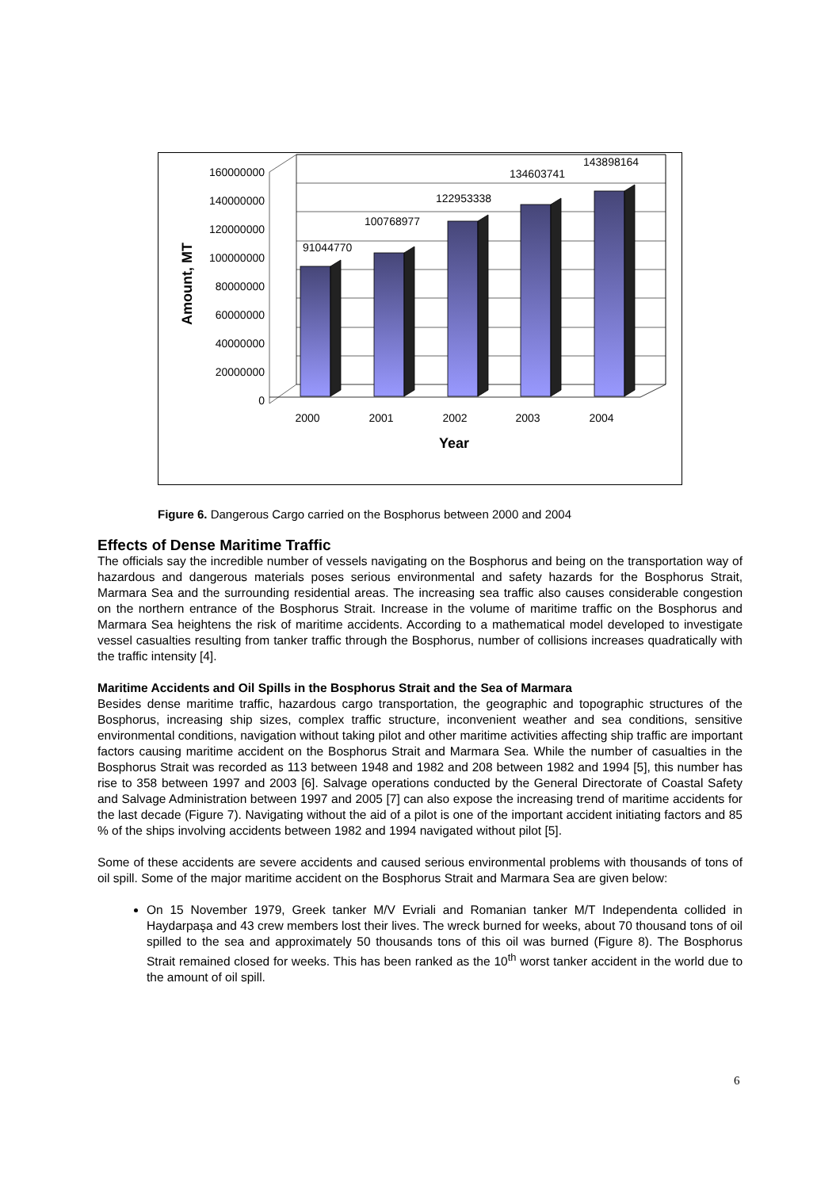160000000
140000000
120000000
100000000
80000000
60000000
40000000
20000000
0
91044770
100768977
122953338
134603741
143898164
2000
2001
2002
2003
2004
Year
Amount, MT
Figure 6. Dangerous Cargo carried on the Bosphorus between 2000 and 2004
Effects of Dense Maritime Traffic
The officials say the incredible number of vessels navigating on the Bosphorus and being on the transportation way of hazardous and dangerous materials poses serious environmental and safety hazards for the Bosphorus Strait, Marmara Sea and the surrounding residential areas. The increasing sea traffic also causes considerable congestion on the northern entrance of the Bosphorus Strait. Increase in the volume of maritime traffic on the Bosphorus and Marmara Sea heightens the risk of maritime accidents. According to a mathematical model developed to investigate vessel casualties resulting from tanker traffic through the Bosphorus, number of collisions increases quadratically with the traffic intensity [4].
Maritime Accidents and Oil Spills in the Bosphorus Strait and the Sea of Marmara
Besides dense maritime traffic, hazardous cargo transportation, the geographic and topographic structures of the Bosphorus, increasing ship sizes, complex traffic structure, inconvenient weather and sea conditions, sensitive environmental conditions, navigation without taking pilot and other maritime activities affecting ship traffic are important factors causing maritime accident on the Bosphorus Strait and Marmara Sea. While the number of casualties in the Bosphorus Strait was recorded as 113 between 1948 and 1982 and 208 between 1982 and 1994 [5], this number has rise to 358 between 1997 and 2003 [6]. Salvage operations conducted by the General Directorate of Coastal Safety and Salvage Administration between 1997 and 2005 [7] can also expose the increasing trend of maritime accidents for the last decade (Figure 7). Navigating without the aid of a pilot is one of the important accident initiating factors and 85 % of the ships involving accidents between 1982 and 1994 navigated without pilot [5].
Some of these accidents are severe accidents and caused serious environmental problems with thousands of tons of oil spill. Some of the major maritime accident on the Bosphorus Strait and Marmara Sea are given below:
On 15 November 1979, Greek tanker M/V Evriali and Romanian tanker M/T Independenta collided in Haydarpaşa and 43 crew members lost their lives. The wreck burned for weeks, about 70 thousand tons of oil spilled to the sea and approximately 50 thousands tons of this oil was burned (Figure 8). The Bosphorus Strait remained closed for weeks. This has been ranked as the 10<sup>th</sup> worst tanker accident in the world due to the amount of oil spill.
6